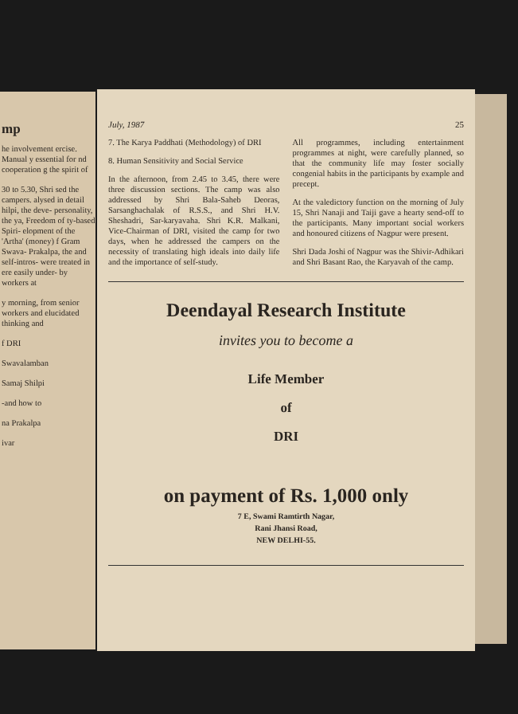mp
he involvement ercise. Manual y essential for nd cooperation g the spirit of
30 to 5.30, Shri sed the campers. alysed in detail hilpi, the deve- personality, the ya, Freedom of ty-based Spiri- elopment of the 'Artha' (money) f Gram Swava- Prakalpa, the and self-intros- were treated in ere easily under- by workers at
y morning, from senior workers and elucidated thinking and
f DRI
Swavalamban
Samaj Shilpi
-and how to
na Prakalpa
ivar
July, 1987 25
7. The Karya Paddhati (Methodology) of DRI
8. Human Sensitivity and Social Service
In the afternoon, from 2.45 to 3.45, there were three discussion sections. The camp was also addressed by Shri Bala-Saheb Deoras, Sarsanghachalak of R.S.S., and Shri H.V. Sheshadri, Sar-karyavaha. Shri K.R. Malkani, Vice-Chairman of DRI, visited the camp for two days, when he addressed the campers on the necessity of translating high ideals into daily life and the importance of self-study.
All programmes, including entertainment programmes at night, were carefully planned, so that the community life may foster socially congenial habits in the participants by example and precept.
At the valedictory function on the morning of July 15, Shri Nanaji and Taiji gave a hearty send-off to the participants. Many important social workers and honoured citizens of Nagpur were present.
Shri Dada Joshi of Nagpur was the Shivir-Adhikari and Shri Basant Rao, the Karyavah of the camp.
Deendayal Research Institute
invites you to become a
Life Member
of
DRI
on payment of Rs. 1,000 only
7 E, Swami Ramtirth Nagar,
Rani Jhansi Road,
NEW DELHI-55.